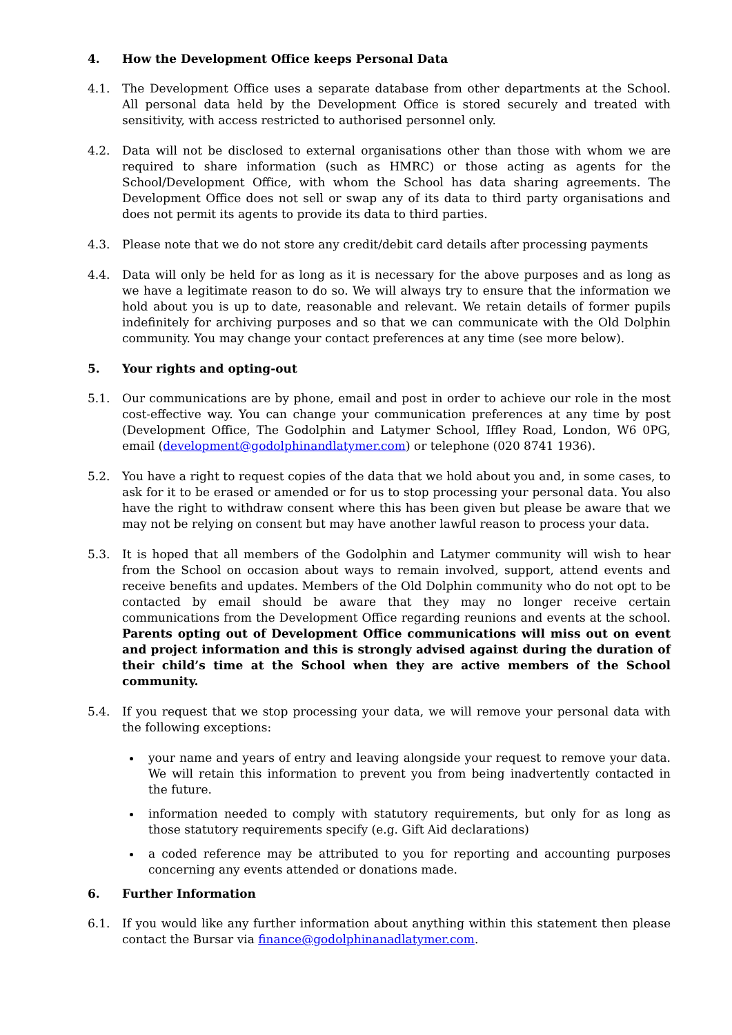4. How the Development Office keeps Personal Data
4.1. The Development Office uses a separate database from other departments at the School. All personal data held by the Development Office is stored securely and treated with sensitivity, with access restricted to authorised personnel only.
4.2. Data will not be disclosed to external organisations other than those with whom we are required to share information (such as HMRC) or those acting as agents for the School/Development Office, with whom the School has data sharing agreements. The Development Office does not sell or swap any of its data to third party organisations and does not permit its agents to provide its data to third parties.
4.3. Please note that we do not store any credit/debit card details after processing payments
4.4. Data will only be held for as long as it is necessary for the above purposes and as long as we have a legitimate reason to do so. We will always try to ensure that the information we hold about you is up to date, reasonable and relevant. We retain details of former pupils indefinitely for archiving purposes and so that we can communicate with the Old Dolphin community. You may change your contact preferences at any time (see more below).
5. Your rights and opting-out
5.1. Our communications are by phone, email and post in order to achieve our role in the most cost-effective way. You can change your communication preferences at any time by post (Development Office, The Godolphin and Latymer School, Iffley Road, London, W6 0PG, email (development@godolphinandlatymer.com) or telephone (020 8741 1936).
5.2. You have a right to request copies of the data that we hold about you and, in some cases, to ask for it to be erased or amended or for us to stop processing your personal data. You also have the right to withdraw consent where this has been given but please be aware that we may not be relying on consent but may have another lawful reason to process your data.
5.3. It is hoped that all members of the Godolphin and Latymer community will wish to hear from the School on occasion about ways to remain involved, support, attend events and receive benefits and updates. Members of the Old Dolphin community who do not opt to be contacted by email should be aware that they may no longer receive certain communications from the Development Office regarding reunions and events at the school. Parents opting out of Development Office communications will miss out on event and project information and this is strongly advised against during the duration of their child’s time at the School when they are active members of the School community.
5.4. If you request that we stop processing your data, we will remove your personal data with the following exceptions:
your name and years of entry and leaving alongside your request to remove your data. We will retain this information to prevent you from being inadvertently contacted in the future.
information needed to comply with statutory requirements, but only for as long as those statutory requirements specify (e.g. Gift Aid declarations)
a coded reference may be attributed to you for reporting and accounting purposes concerning any events attended or donations made.
6. Further Information
6.1. If you would like any further information about anything within this statement then please contact the Bursar via finance@godolphinanadlatymer.com.